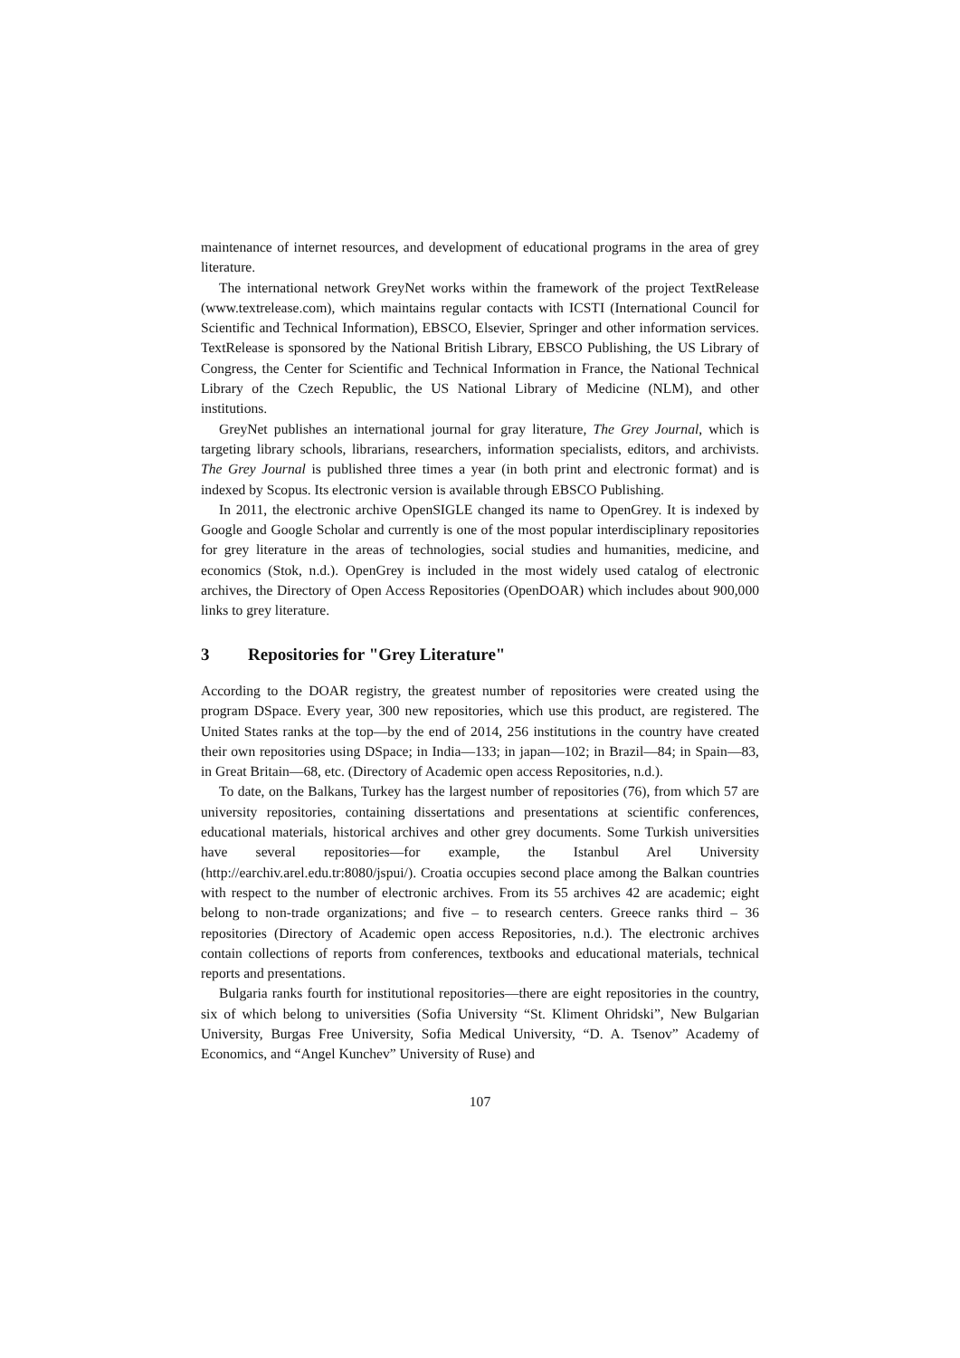maintenance of internet resources, and development of educational programs in the area of grey literature.
The international network GreyNet works within the framework of the project TextRelease (www.textrelease.com), which maintains regular contacts with ICSTI (International Council for Scientific and Technical Information), EBSCO, Elsevier, Springer and other information services. TextRelease is sponsored by the National British Library, EBSCO Publishing, the US Library of Congress, the Center for Scientific and Technical Information in France, the National Technical Library of the Czech Republic, the US National Library of Medicine (NLM), and other institutions.
GreyNet publishes an international journal for gray literature, The Grey Journal, which is targeting library schools, librarians, researchers, information specialists, editors, and archivists. The Grey Journal is published three times a year (in both print and electronic format) and is indexed by Scopus. Its electronic version is available through EBSCO Publishing.
In 2011, the electronic archive OpenSIGLE changed its name to OpenGrey. It is indexed by Google and Google Scholar and currently is one of the most popular interdisciplinary repositories for grey literature in the areas of technologies, social studies and humanities, medicine, and economics (Stok, n.d.). OpenGrey is included in the most widely used catalog of electronic archives, the Directory of Open Access Repositories (OpenDOAR) which includes about 900,000 links to grey literature.
3 Repositories for "Grey Literature"
According to the DOAR registry, the greatest number of repositories were created using the program DSpace. Every year, 300 new repositories, which use this product, are registered. The United States ranks at the top—by the end of 2014, 256 institutions in the country have created their own repositories using DSpace; in India—133; in japan—102; in Brazil—84; in Spain—83, in Great Britain—68, etc. (Directory of Academic open access Repositories, n.d.).
To date, on the Balkans, Turkey has the largest number of repositories (76), from which 57 are university repositories, containing dissertations and presentations at scientific conferences, educational materials, historical archives and other grey documents. Some Turkish universities have several repositories—for example, the Istanbul Arel University (http://earchiv.arel.edu.tr:8080/jspui/). Croatia occupies second place among the Balkan countries with respect to the number of electronic archives. From its 55 archives 42 are academic; eight belong to non-trade organizations; and five – to research centers. Greece ranks third – 36 repositories (Directory of Academic open access Repositories, n.d.). The electronic archives contain collections of reports from conferences, textbooks and educational materials, technical reports and presentations.
Bulgaria ranks fourth for institutional repositories—there are eight repositories in the country, six of which belong to universities (Sofia University “St. Kliment Ohridski”, New Bulgarian University, Burgas Free University, Sofia Medical University, “D. A. Tsenov” Academy of Economics, and “Angel Kunchev” University of Ruse) and
107